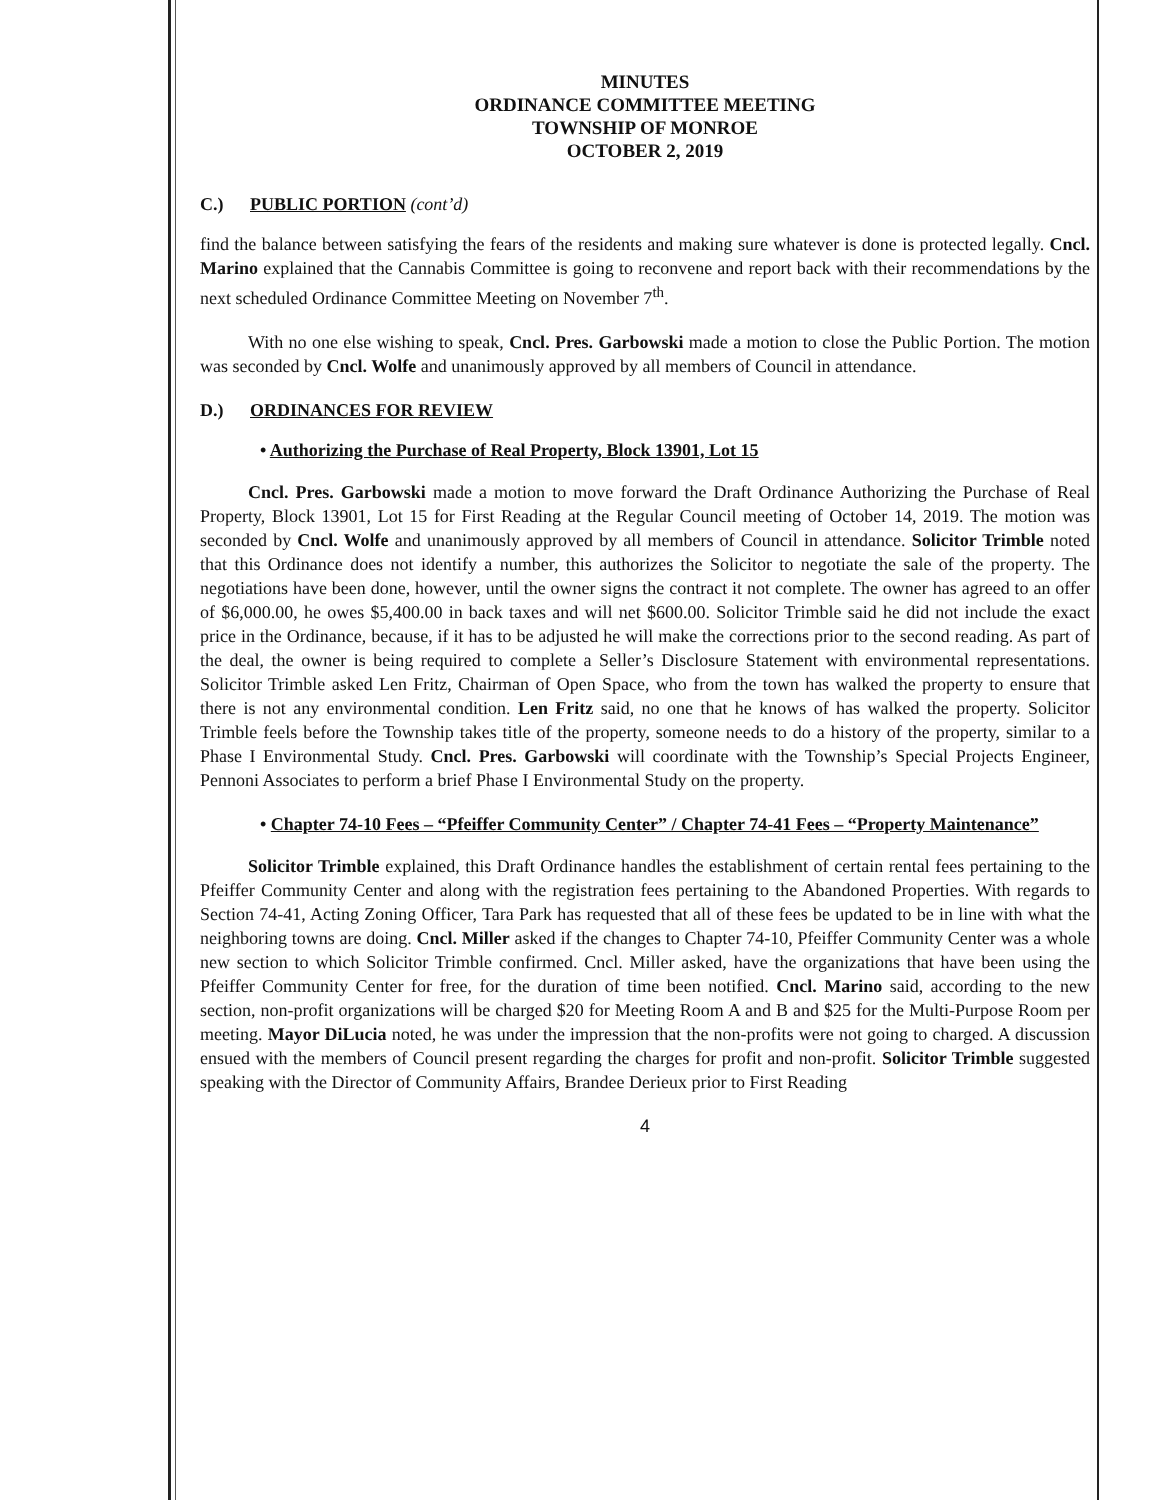MINUTES
ORDINANCE COMMITTEE MEETING
TOWNSHIP OF MONROE
OCTOBER 2, 2019
C.) PUBLIC PORTION (cont’d)
find the balance between satisfying the fears of the residents and making sure whatever is done is protected legally. Cncl. Marino explained that the Cannabis Committee is going to reconvene and report back with their recommendations by the next scheduled Ordinance Committee Meeting on November 7<sup>th</sup>.
With no one else wishing to speak, Cncl. Pres. Garbowski made a motion to close the Public Portion. The motion was seconded by Cncl. Wolfe and unanimously approved by all members of Council in attendance.
D.) ORDINANCES FOR REVIEW
• Authorizing the Purchase of Real Property, Block 13901, Lot 15
Cncl. Pres. Garbowski made a motion to move forward the Draft Ordinance Authorizing the Purchase of Real Property, Block 13901, Lot 15 for First Reading at the Regular Council meeting of October 14, 2019. The motion was seconded by Cncl. Wolfe and unanimously approved by all members of Council in attendance. Solicitor Trimble noted that this Ordinance does not identify a number, this authorizes the Solicitor to negotiate the sale of the property. The negotiations have been done, however, until the owner signs the contract it not complete. The owner has agreed to an offer of $6,000.00, he owes $5,400.00 in back taxes and will net $600.00. Solicitor Trimble said he did not include the exact price in the Ordinance, because, if it has to be adjusted he will make the corrections prior to the second reading. As part of the deal, the owner is being required to complete a Seller’s Disclosure Statement with environmental representations. Solicitor Trimble asked Len Fritz, Chairman of Open Space, who from the town has walked the property to ensure that there is not any environmental condition. Len Fritz said, no one that he knows of has walked the property. Solicitor Trimble feels before the Township takes title of the property, someone needs to do a history of the property, similar to a Phase I Environmental Study. Cncl. Pres. Garbowski will coordinate with the Township’s Special Projects Engineer, Pennoni Associates to perform a brief Phase I Environmental Study on the property.
• Chapter 74-10 Fees – “Pfeiffer Community Center” / Chapter 74-41 Fees – “Property Maintenance”
Solicitor Trimble explained, this Draft Ordinance handles the establishment of certain rental fees pertaining to the Pfeiffer Community Center and along with the registration fees pertaining to the Abandoned Properties. With regards to Section 74-41, Acting Zoning Officer, Tara Park has requested that all of these fees be updated to be in line with what the neighboring towns are doing. Cncl. Miller asked if the changes to Chapter 74-10, Pfeiffer Community Center was a whole new section to which Solicitor Trimble confirmed. Cncl. Miller asked, have the organizations that have been using the Pfeiffer Community Center for free, for the duration of time been notified. Cncl. Marino said, according to the new section, non-profit organizations will be charged $20 for Meeting Room A and B and $25 for the Multi-Purpose Room per meeting. Mayor DiLucia noted, he was under the impression that the non-profits were not going to charged. A discussion ensued with the members of Council present regarding the charges for profit and non-profit. Solicitor Trimble suggested speaking with the Director of Community Affairs, Brandee Derieux prior to First Reading
4